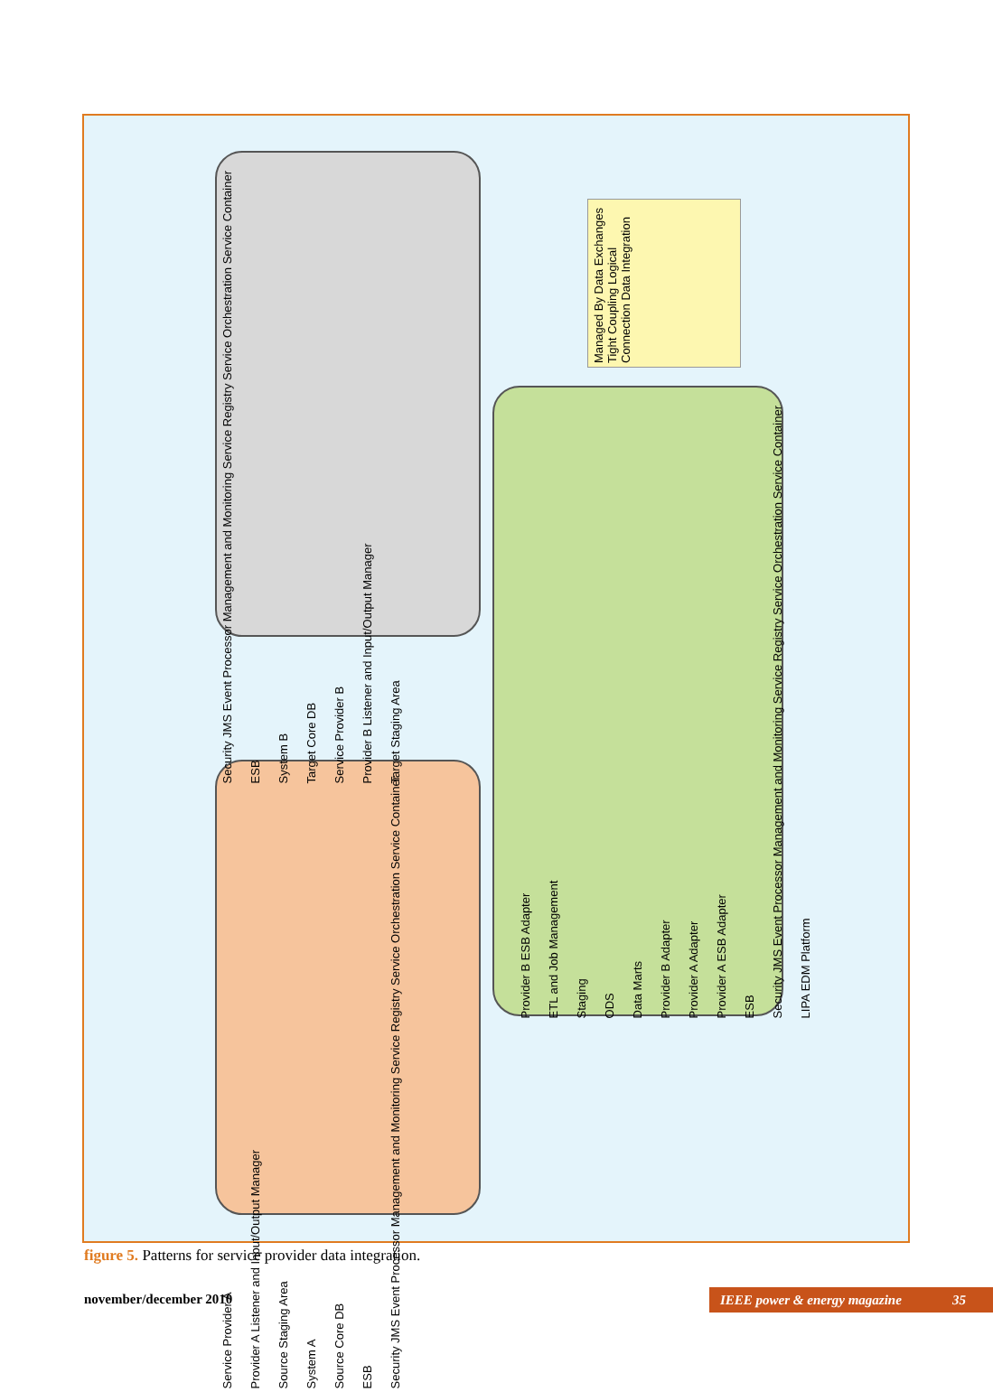Managed By Data Exchanges Tight Coupling Logical Connection Data Integration
Security JMS Event Processor Management and Monitoring Service Registry Service Orchestration Service Container
ESB
System B
Target Core DB
Service Provider B
Provider B Listener and Input/Output Manager
Target Staging Area
Provider B ESB Adapter
ETL and Job Management
Staging
ODS
Data Marts
Provider B Adapter
Provider A Adapter
Provider A ESB Adapter
ESB
Security JMS Event Processor Management and Monitoring Service Registry Service Orchestration Service Container
LIPA EDM Platform
Service Provider A
Provider A Listener and Input/Output Manager
Source Staging Area
System A
Source Core DB
ESB
Security JMS Event Processor Management and Monitoring Service Registry Service Orchestration Service Container
figure 5. Patterns for service provider data integration.
november/december 2010 IEEE power & energy magazine 35